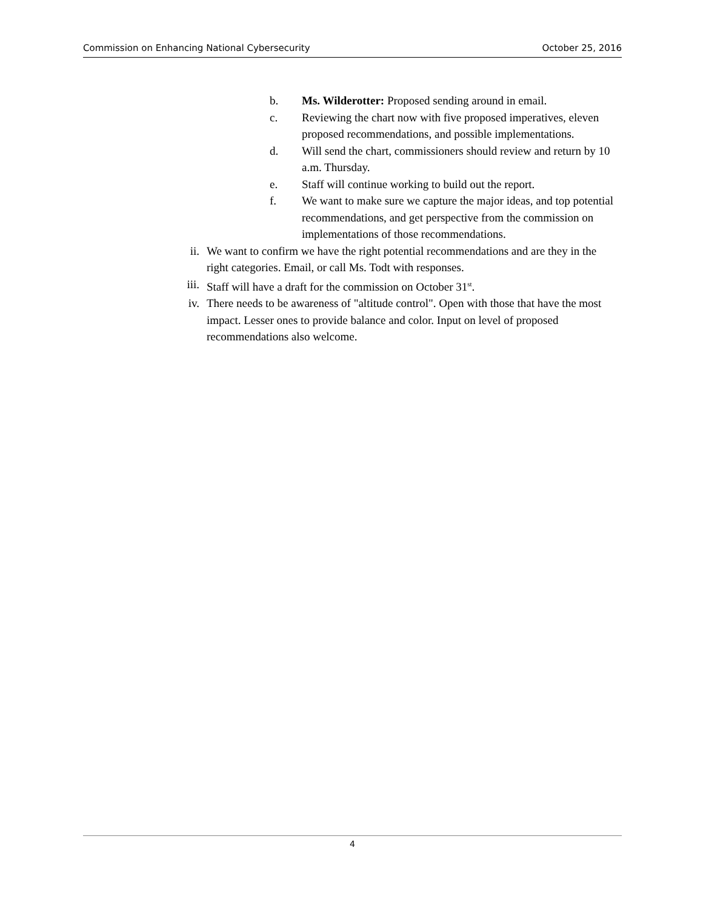Commission on Enhancing National Cybersecurity October 25, 2016
b. Ms. Wilderotter: Proposed sending around in email.
c. Reviewing the chart now with five proposed imperatives, eleven proposed recommendations, and possible implementations.
d. Will send the chart, commissioners should review and return by 10 a.m. Thursday.
e. Staff will continue working to build out the report.
f. We want to make sure we capture the major ideas, and top potential recommendations, and get perspective from the commission on implementations of those recommendations.
ii. We want to confirm we have the right potential recommendations and are they in the right categories. Email, or call Ms. Todt with responses.
iii. Staff will have a draft for the commission on October 31<sup>st</sup>.
iv. There needs to be awareness of "altitude control". Open with those that have the most impact. Lesser ones to provide balance and color. Input on level of proposed recommendations also welcome.
4